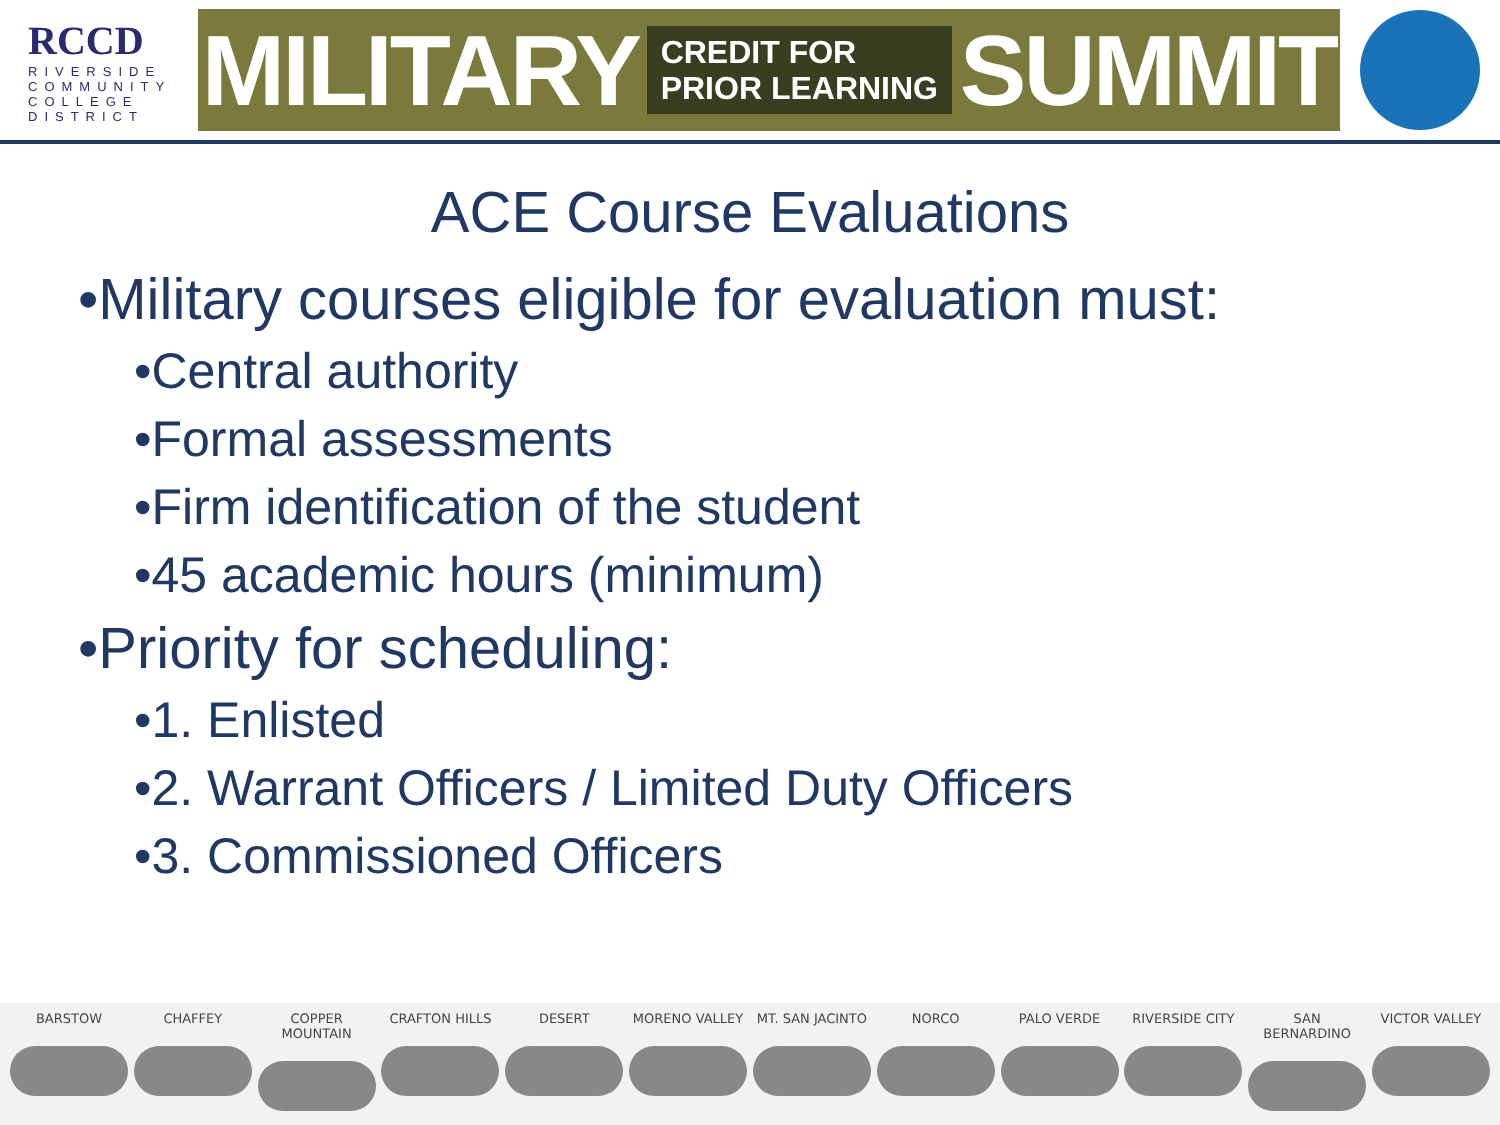RCCD
RIVERSIDE
COMMUNITY
COLLEGE
DISTRICT
MILITARY CREDIT FOR
PRIOR LEARNING SUMMIT
ACE Course Evaluations
•Military courses eligible for evaluation must:
•Central authority
•Formal assessments
•Firm identification of the student
•45 academic hours (minimum)
•Priority for scheduling:
•1. Enlisted
•2. Warrant Officers / Limited Duty Officers
•3. Commissioned Officers
BARSTOW CHAFFEY COPPER MOUNTAIN CRAFTON HILLS DESERT MORENO VALLEY MT. SAN JACINTO NORCO PALO VERDE RIVERSIDE CITY SAN BERNARDINO VICTOR VALLEY